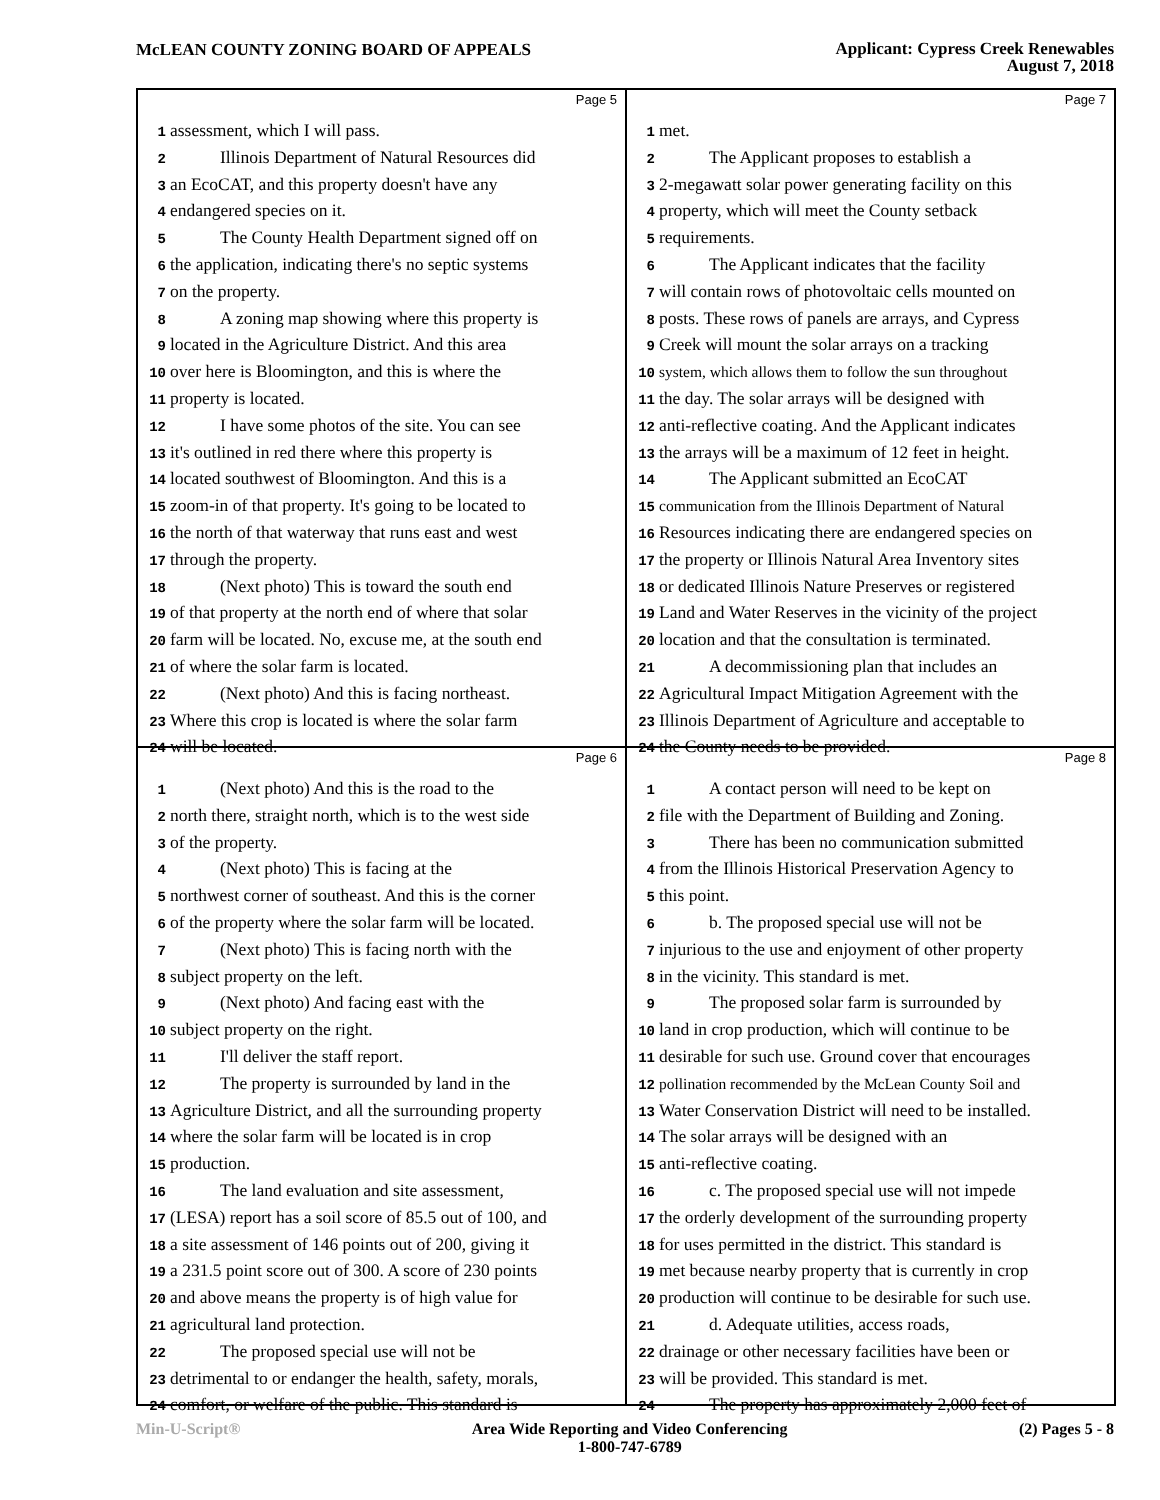McLEAN COUNTY ZONING BOARD OF APPEALS
Applicant: Cypress Creek Renewables
August 7, 2018
Page 5
1 assessment, which I will pass.
2 Illinois Department of Natural Resources did
3 an EcoCAT, and this property doesn't have any
4 endangered species on it.
5 The County Health Department signed off on
6 the application, indicating there's no septic systems
7 on the property.
8 A zoning map showing where this property is
9 located in the Agriculture District. And this area
10 over here is Bloomington, and this is where the
11 property is located.
12 I have some photos of the site. You can see
13 it's outlined in red there where this property is
14 located southwest of Bloomington. And this is a
15 zoom-in of that property. It's going to be located to
16 the north of that waterway that runs east and west
17 through the property.
18 (Next photo) This is toward the south end
19 of that property at the north end of where that solar
20 farm will be located. No, excuse me, at the south end
21 of where the solar farm is located.
22 (Next photo) And this is facing northeast.
23 Where this crop is located is where the solar farm
24 will be located.
Page 7
1 met.
2 The Applicant proposes to establish a
3 2-megawatt solar power generating facility on this
4 property, which will meet the County setback
5 requirements.
6 The Applicant indicates that the facility
7 will contain rows of photovoltaic cells mounted on
8 posts. These rows of panels are arrays, and Cypress
9 Creek will mount the solar arrays on a tracking
10 system, which allows them to follow the sun throughout
11 the day. The solar arrays will be designed with
12 anti-reflective coating. And the Applicant indicates
13 the arrays will be a maximum of 12 feet in height.
14 The Applicant submitted an EcoCAT
15 communication from the Illinois Department of Natural
16 Resources indicating there are endangered species on
17 the property or Illinois Natural Area Inventory sites
18 or dedicated Illinois Nature Preserves or registered
19 Land and Water Reserves in the vicinity of the project
20 location and that the consultation is terminated.
21 A decommissioning plan that includes an
22 Agricultural Impact Mitigation Agreement with the
23 Illinois Department of Agriculture and acceptable to
24 the County needs to be provided.
Page 6
1 (Next photo) And this is the road to the
2 north there, straight north, which is to the west side
3 of the property.
4 (Next photo) This is facing at the
5 northwest corner of southeast. And this is the corner
6 of the property where the solar farm will be located.
7 (Next photo) This is facing north with the
8 subject property on the left.
9 (Next photo) And facing east with the
10 subject property on the right.
11 I'll deliver the staff report.
12 The property is surrounded by land in the
13 Agriculture District, and all the surrounding property
14 where the solar farm will be located is in crop
15 production.
16 The land evaluation and site assessment,
17 (LESA) report has a soil score of 85.5 out of 100, and
18 a site assessment of 146 points out of 200, giving it
19 a 231.5 point score out of 300. A score of 230 points
20 and above means the property is of high value for
21 agricultural land protection.
22 The proposed special use will not be
23 detrimental to or endanger the health, safety, morals,
24 comfort, or welfare of the public. This standard is
Page 8
1 A contact person will need to be kept on
2 file with the Department of Building and Zoning.
3 There has been no communication submitted
4 from the Illinois Historical Preservation Agency to
5 this point.
6 b. The proposed special use will not be
7 injurious to the use and enjoyment of other property
8 in the vicinity. This standard is met.
9 The proposed solar farm is surrounded by
10 land in crop production, which will continue to be
11 desirable for such use. Ground cover that encourages
12 pollination recommended by the McLean County Soil and
13 Water Conservation District will need to be installed.
14 The solar arrays will be designed with an
15 anti-reflective coating.
16 c. The proposed special use will not impede
17 the orderly development of the surrounding property
18 for uses permitted in the district. This standard is
19 met because nearby property that is currently in crop
20 production will continue to be desirable for such use.
21 d. Adequate utilities, access roads,
22 drainage or other necessary facilities have been or
23 will be provided. This standard is met.
24 The property has approximately 2,000 feet of
Min-U-Script® Area Wide Reporting and Video Conferencing
1-800-747-6789
(2) Pages 5 - 8